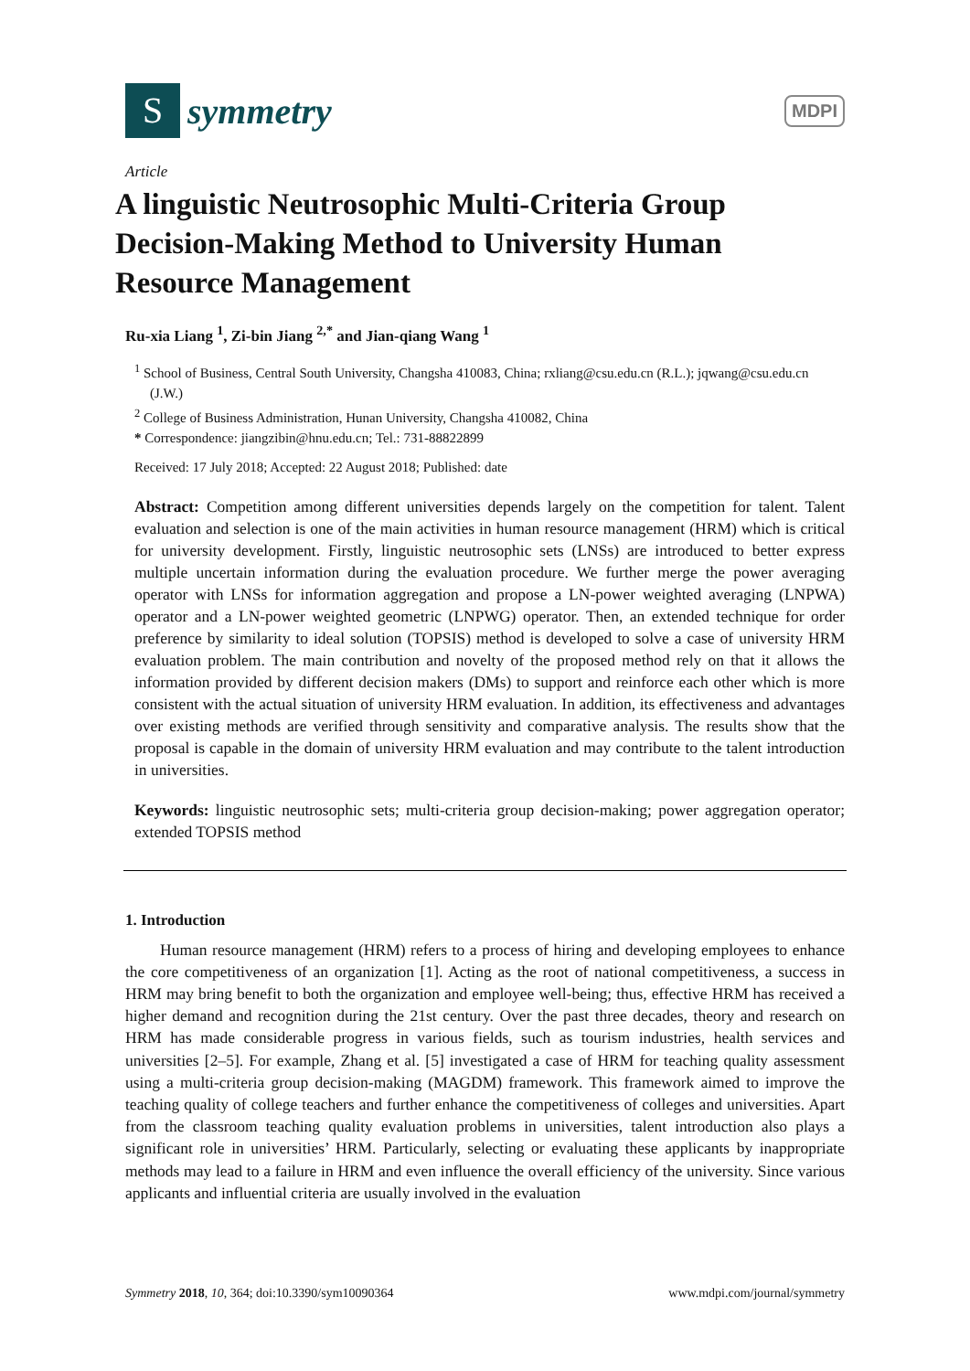S
symmetry
MDPI
Article
A linguistic Neutrosophic Multi-Criteria Group Decision-Making Method to University Human Resource Management
Ru-xia Liang <sup>1</sup>, Zi-bin Jiang <sup>2,*</sup> and Jian-qiang Wang <sup>1</sup>
<sup>1</sup> School of Business, Central South University, Changsha 410083, China; rxliang@csu.edu.cn (R.L.); jqwang@csu.edu.cn (J.W.)
<sup>2</sup> College of Business Administration, Hunan University, Changsha 410082, China
* Correspondence: jiangzibin@hnu.edu.cn; Tel.: 731-88822899
Received: 17 July 2018; Accepted: 22 August 2018; Published: date
Abstract: Competition among different universities depends largely on the competition for talent. Talent evaluation and selection is one of the main activities in human resource management (HRM) which is critical for university development. Firstly, linguistic neutrosophic sets (LNSs) are introduced to better express multiple uncertain information during the evaluation procedure. We further merge the power averaging operator with LNSs for information aggregation and propose a LN-power weighted averaging (LNPWA) operator and a LN-power weighted geometric (LNPWG) operator. Then, an extended technique for order preference by similarity to ideal solution (TOPSIS) method is developed to solve a case of university HRM evaluation problem. The main contribution and novelty of the proposed method rely on that it allows the information provided by different decision makers (DMs) to support and reinforce each other which is more consistent with the actual situation of university HRM evaluation. In addition, its effectiveness and advantages over existing methods are verified through sensitivity and comparative analysis. The results show that the proposal is capable in the domain of university HRM evaluation and may contribute to the talent introduction in universities.
Keywords: linguistic neutrosophic sets; multi-criteria group decision-making; power aggregation operator; extended TOPSIS method
1. Introduction
Human resource management (HRM) refers to a process of hiring and developing employees to enhance the core competitiveness of an organization [1]. Acting as the root of national competitiveness, a success in HRM may bring benefit to both the organization and employee well-being; thus, effective HRM has received a higher demand and recognition during the 21st century. Over the past three decades, theory and research on HRM has made considerable progress in various fields, such as tourism industries, health services and universities [2–5]. For example, Zhang et al. [5] investigated a case of HRM for teaching quality assessment using a multi-criteria group decision-making (MAGDM) framework. This framework aimed to improve the teaching quality of college teachers and further enhance the competitiveness of colleges and universities. Apart from the classroom teaching quality evaluation problems in universities, talent introduction also plays a significant role in universities’ HRM. Particularly, selecting or evaluating these applicants by inappropriate methods may lead to a failure in HRM and even influence the overall efficiency of the university. Since various applicants and influential criteria are usually involved in the evaluation
Symmetry 2018, 10, 364; doi:10.3390/sym10090364 www.mdpi.com/journal/symmetry